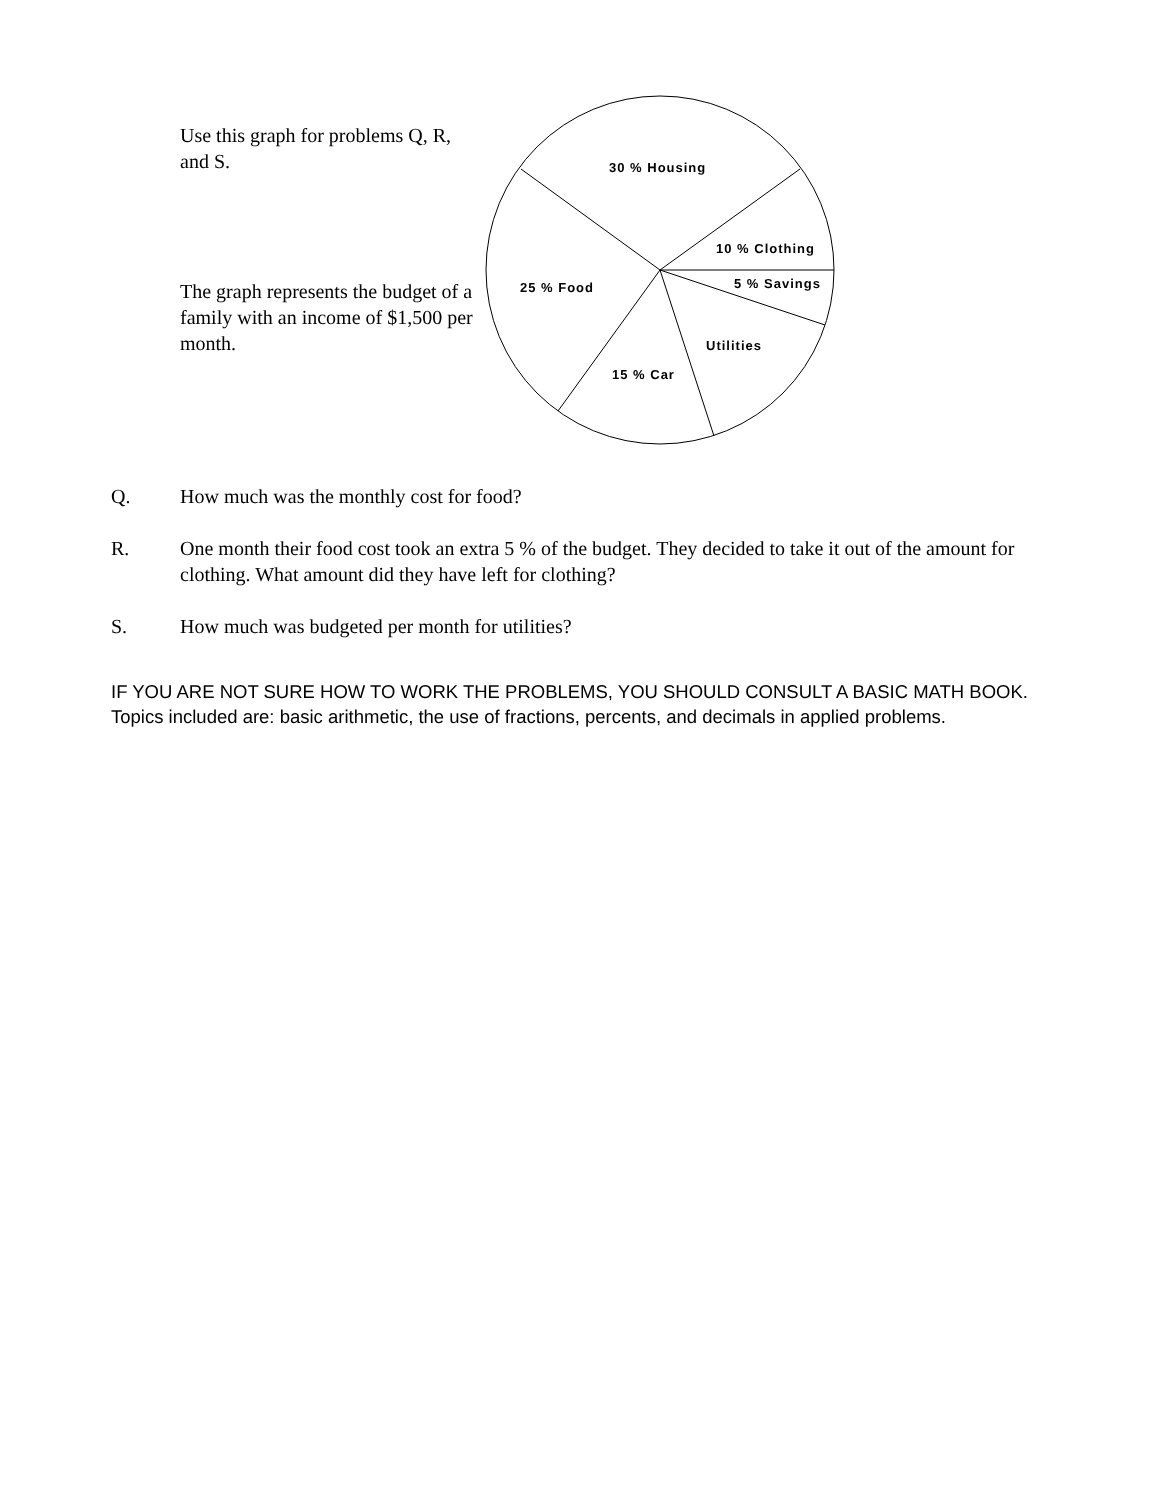Use this graph for problems Q, R, and S.
The graph represents the budget of a family with an income of $1,500 per month.
30 % Housing
10 % Clothing
5 % Savings
25 % Food
Utilities
15 % Car
Q. How much was the monthly cost for food?
R. One month their food cost took an extra 5 % of the budget. They decided to take it out of the amount for clothing. What amount did they have left for clothing?
S. How much was budgeted per month for utilities?
IF YOU ARE NOT SURE HOW TO WORK THE PROBLEMS, YOU SHOULD CONSULT A BASIC MATH BOOK. Topics included are: basic arithmetic, the use of fractions, percents, and decimals in applied problems.